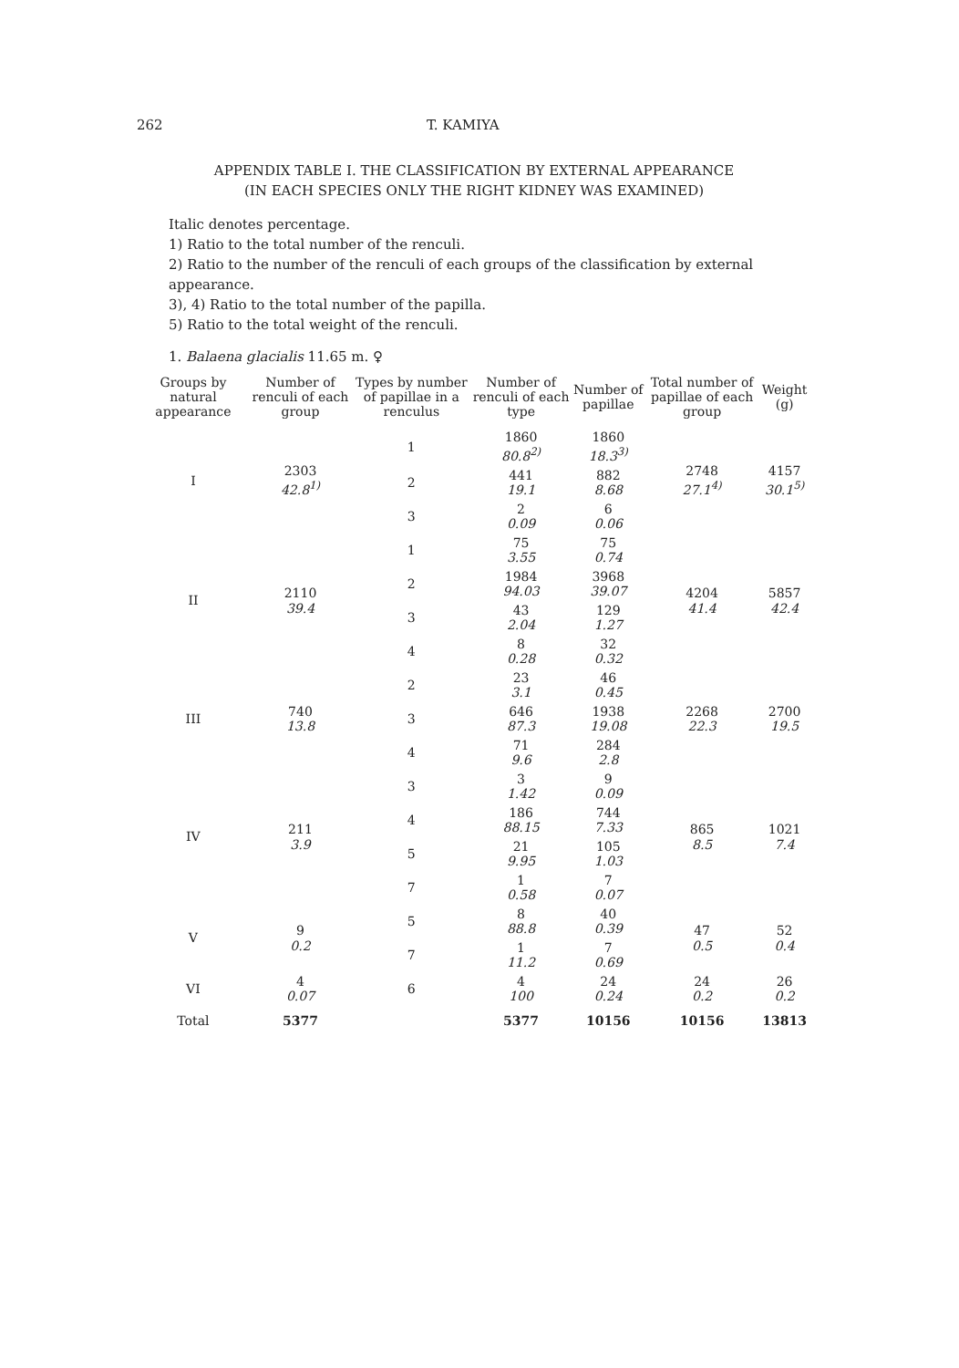262 T. KAMIYA
APPENDIX TABLE I. THE CLASSIFICATION BY EXTERNAL APPEARANCE
(IN EACH SPECIES ONLY THE RIGHT KIDNEY WAS EXAMINED)
Italic denotes percentage.
1) Ratio to the total number of the renculi.
2) Ratio to the number of the renculi of each groups of the classification by external appearance.
3), 4) Ratio to the total number of the papilla.
5) Ratio to the total weight of the renculi.
1. Balaena glacialis 11.65 m. ♀
| Groups by natural appearance | Number of renculi of each group | Types by number of papillae in a renculus | Number of renculi of each type | Number of papillae | Total number of papillae of each group | Weight (g) |
| --- | --- | --- | --- | --- | --- | --- |
| I | 2303 42.8<sup>1)</sup> | 1 | 1860 80.8<sup>2)</sup> | 1860 18.3<sup>3)</sup> | 2748 27.1<sup>4)</sup> | 4157 30.1<sup>5)</sup> |
| | | 2 | 441 19.1 | 882 8.68 | | |
| | | 3 | 2 0.09 | 6 0.06 | | |
| II | 2110 39.4 | 1 | 75 3.55 | 75 0.74 | 4204 41.4 | 5857 42.4 |
| | | 2 | 1984 94.03 | 3968 39.07 | | |
| | | 3 | 43 2.04 | 129 1.27 | | |
| | | 4 | 8 0.28 | 32 0.32 | | |
| III | 740 13.8 | 2 | 23 3.1 | 46 0.45 | 2268 22.3 | 2700 19.5 |
| | | 3 | 646 87.3 | 1938 19.08 | | |
| | | 4 | 71 9.6 | 284 2.8 | | |
| IV | 211 3.9 | 3 | 3 1.42 | 9 0.09 | 865 8.5 | 1021 7.4 |
| | | 4 | 186 88.15 | 744 7.33 | | |
| | | 5 | 21 9.95 | 105 1.03 | | |
| | | 7 | 1 0.58 | 7 0.07 | | |
| V | 9 0.2 | 5 | 8 88.8 | 40 0.39 | 47 0.5 | 52 0.4 |
| | | 7 | 1 11.2 | 7 0.69 | | |
| VI | 4 0.07 | 6 | 4 100 | 24 0.24 | 24 0.2 | 26 0.2 |
| Total | 5377 | | 5377 | 10156 | 10156 | 13813 |